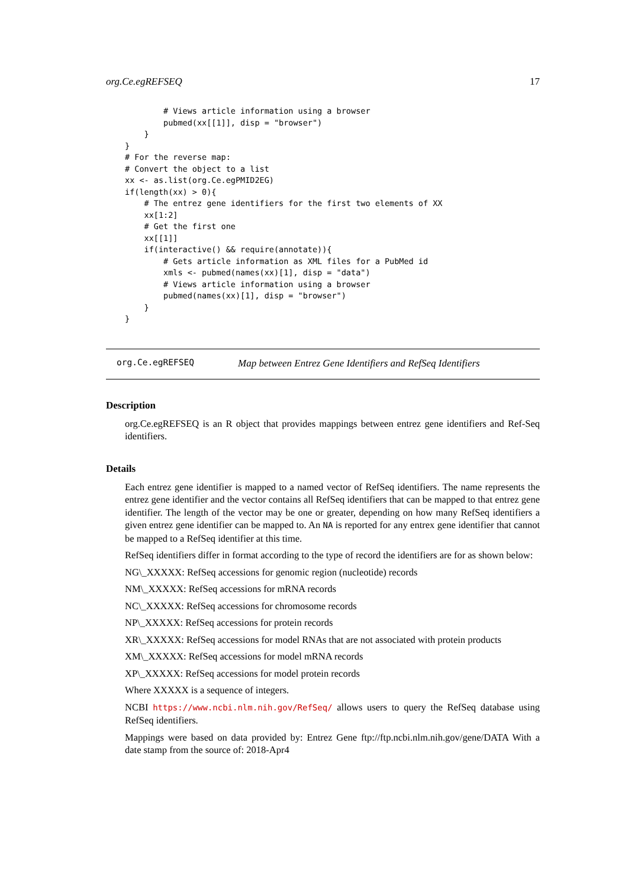org.Ce.egREFSEQ 17
        # Views article information using a browser
        pubmed(xx[[1]], disp = "browser")
    }
}
# For the reverse map:
# Convert the object to a list
xx <- as.list(org.Ce.egPMID2EG)
if(length(xx) > 0){
    # The entrez gene identifiers for the first two elements of XX
    xx[1:2]
    # Get the first one
    xx[[1]]
    if(interactive() && require(annotate)){
        # Gets article information as XML files for a PubMed id
        xmls <- pubmed(names(xx)[1], disp = "data")
        # Views article information using a browser
        pubmed(names(xx)[1], disp = "browser")
    }
}
org.Ce.egREFSEQ Map between Entrez Gene Identifiers and RefSeq Identifiers
Description
org.Ce.egREFSEQ is an R object that provides mappings between entrez gene identifiers and Ref-Seq identifiers.
Details
Each entrez gene identifier is mapped to a named vector of RefSeq identifiers. The name represents the entrez gene identifier and the vector contains all RefSeq identifiers that can be mapped to that entrez gene identifier. The length of the vector may be one or greater, depending on how many RefSeq identifiers a given entrez gene identifier can be mapped to. An NA is reported for any entrex gene identifier that cannot be mapped to a RefSeq identifier at this time.
RefSeq identifiers differ in format according to the type of record the identifiers are for as shown below:
NG\_XXXXX: RefSeq accessions for genomic region (nucleotide) records
NM\_XXXXX: RefSeq accessions for mRNA records
NC\_XXXXX: RefSeq accessions for chromosome records
NP\_XXXXX: RefSeq accessions for protein records
XR\_XXXXX: RefSeq accessions for model RNAs that are not associated with protein products
XM\_XXXXX: RefSeq accessions for model mRNA records
XP\_XXXXX: RefSeq accessions for model protein records
Where XXXXX is a sequence of integers.
NCBI https://www.ncbi.nlm.nih.gov/RefSeq/ allows users to query the RefSeq database using RefSeq identifiers.
Mappings were based on data provided by: Entrez Gene ftp://ftp.ncbi.nlm.nih.gov/gene/DATA With a date stamp from the source of: 2018-Apr4